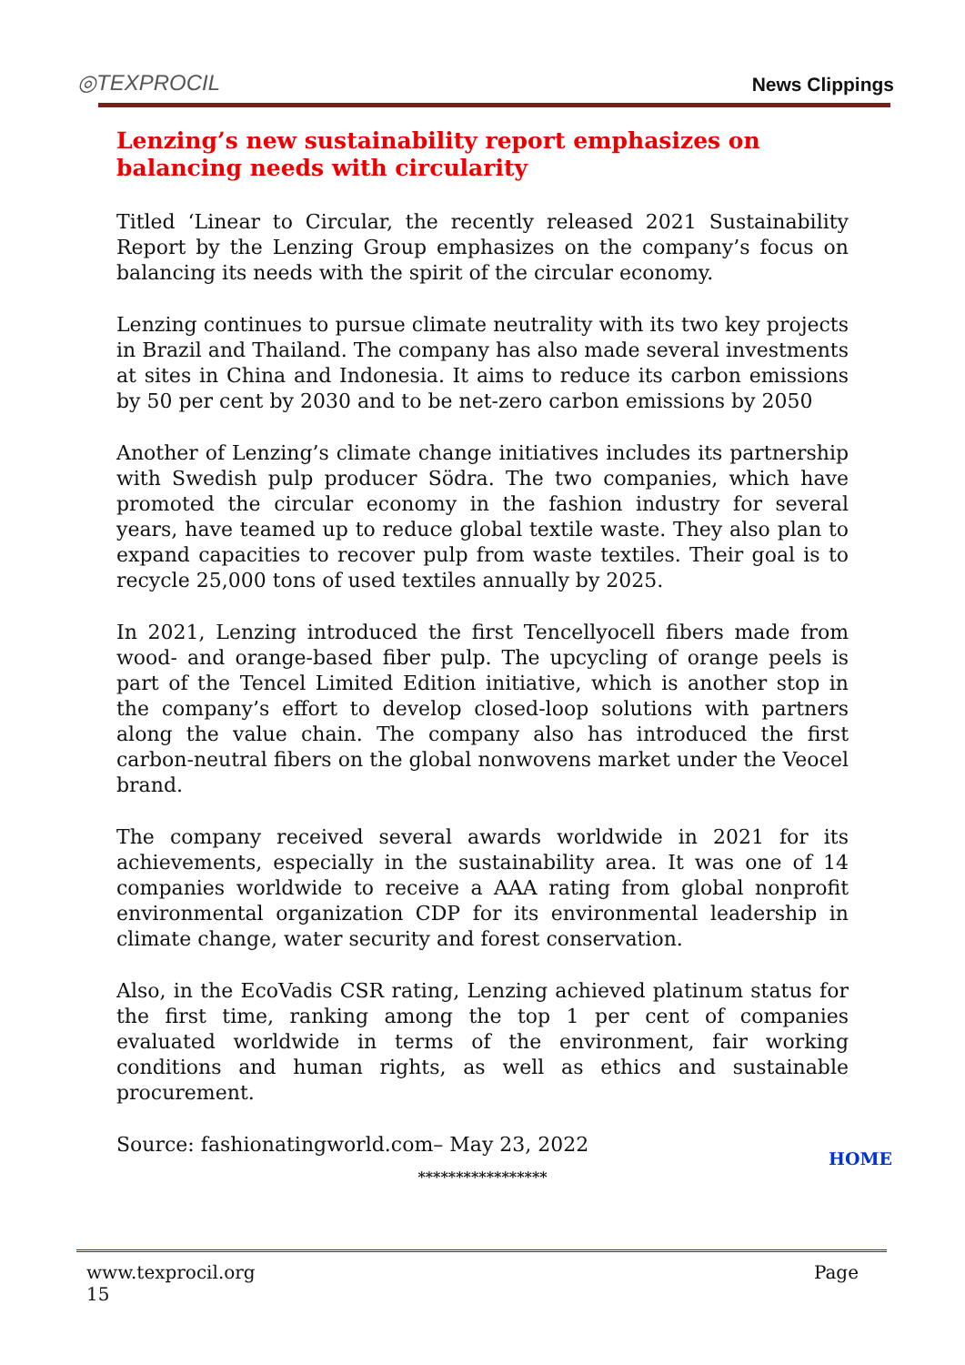◎TEXPROCIL
News Clippings
Lenzing’s new sustainability report emphasizes on balancing needs with circularity
Titled ‘Linear to Circular, the recently released 2021 Sustainability Report by the Lenzing Group emphasizes on the company’s focus on balancing its needs with the spirit of the circular economy.
Lenzing continues to pursue climate neutrality with its two key projects in Brazil and Thailand. The company has also made several investments at sites in China and Indonesia. It aims to reduce its carbon emissions by 50 per cent by 2030 and to be net-zero carbon emissions by 2050
Another of Lenzing’s climate change initiatives includes its partnership with Swedish pulp producer Södra. The two companies, which have promoted the circular economy in the fashion industry for several years, have teamed up to reduce global textile waste. They also plan to expand capacities to recover pulp from waste textiles. Their goal is to recycle 25,000 tons of used textiles annually by 2025.
In 2021, Lenzing introduced the first Tencellyocell fibers made from wood- and orange-based fiber pulp. The upcycling of orange peels is part of the Tencel Limited Edition initiative, which is another stop in the company’s effort to develop closed-loop solutions with partners along the value chain. The company also has introduced the first carbon-neutral fibers on the global nonwovens market under the Veocel brand.
The company received several awards worldwide in 2021 for its achievements, especially in the sustainability area. It was one of 14 companies worldwide to receive a AAA rating from global nonprofit environmental organization CDP for its environmental leadership in climate change, water security and forest conservation.
Also, in the EcoVadis CSR rating, Lenzing achieved platinum status for the first time, ranking among the top 1 per cent of companies evaluated worldwide in terms of the environment, fair working conditions and human rights, as well as ethics and sustainable procurement.
Source: fashionatingworld.com– May 23, 2022
HOME
*****************
www.texprocil.org
15
Page